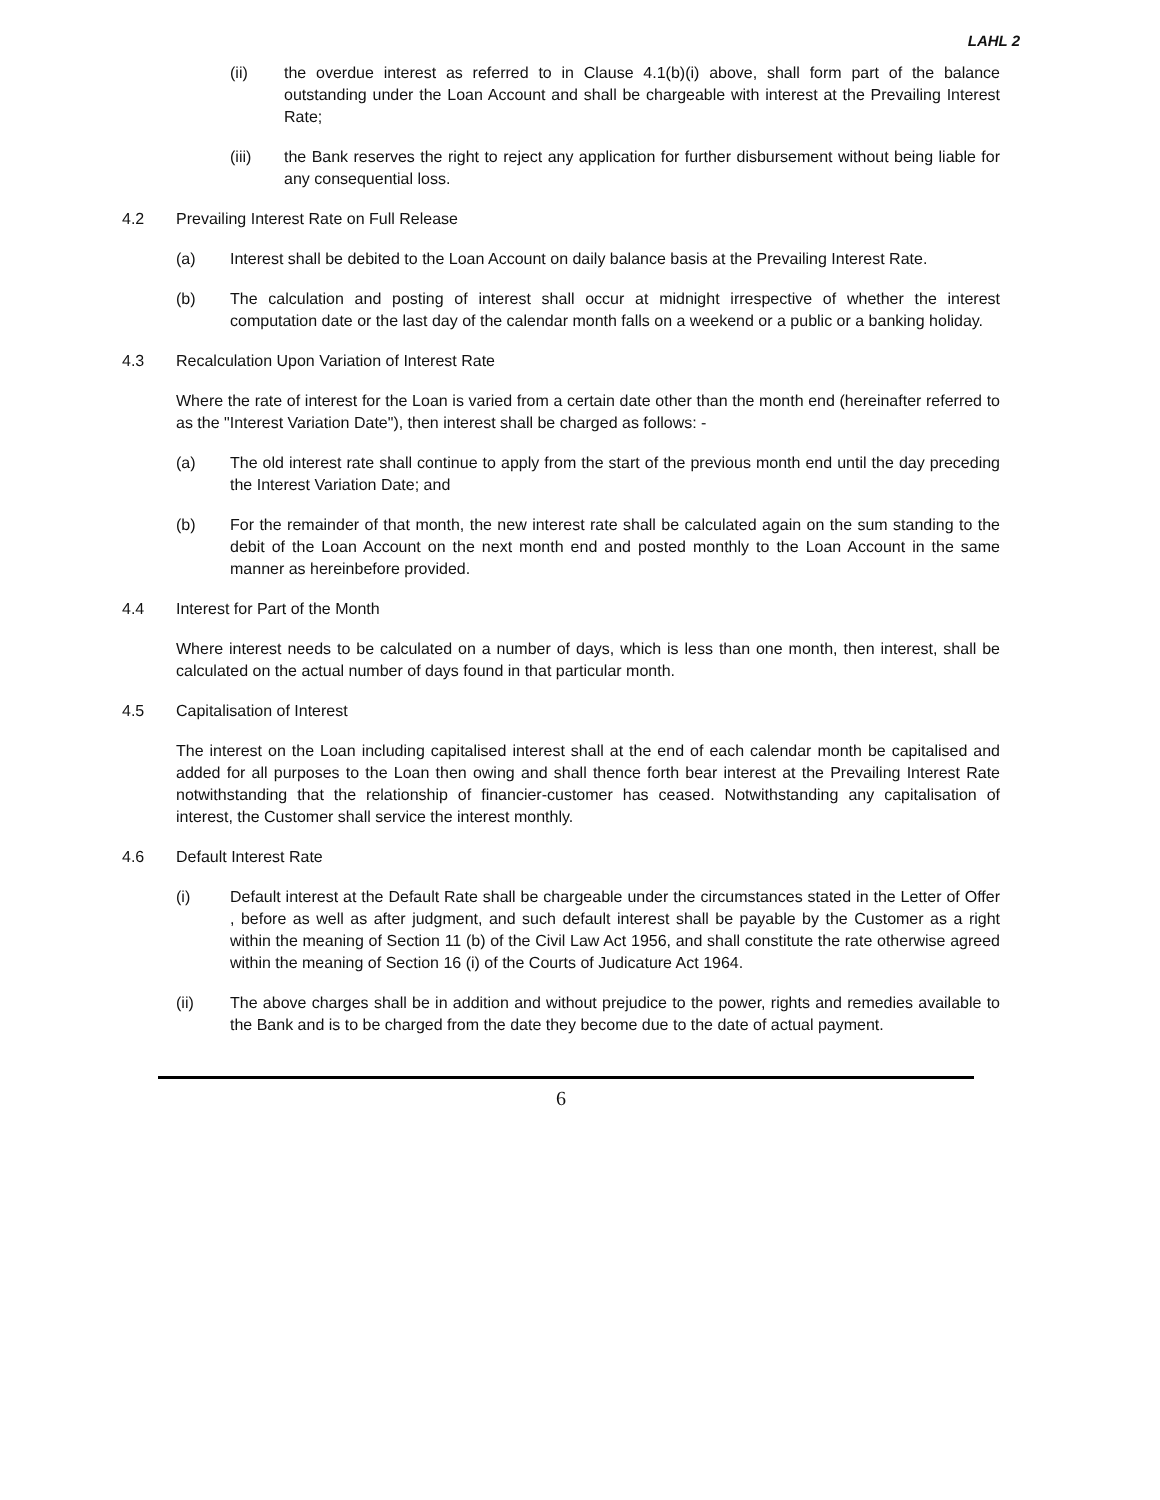LAHL 2
(ii) the overdue interest as referred to in Clause 4.1(b)(i) above, shall form part of the balance outstanding under the Loan Account and shall be chargeable with interest at the Prevailing Interest Rate;
(iii) the Bank reserves the right to reject any application for further disbursement without being liable for any consequential loss.
4.2 Prevailing Interest Rate on Full Release
(a) Interest shall be debited to the Loan Account on daily balance basis at the Prevailing Interest Rate.
(b) The calculation and posting of interest shall occur at midnight irrespective of whether the interest computation date or the last day of the calendar month falls on a weekend or a public or a banking holiday.
4.3 Recalculation Upon Variation of Interest Rate
Where the rate of interest for the Loan is varied from a certain date other than the month end (hereinafter referred to as the "Interest Variation Date"), then interest shall be charged as follows: -
(a) The old interest rate shall continue to apply from the start of the previous month end until the day preceding the Interest Variation Date; and
(b) For the remainder of that month, the new interest rate shall be calculated again on the sum standing to the debit of the Loan Account on the next month end and posted monthly to the Loan Account in the same manner as hereinbefore provided.
4.4 Interest for Part of the Month
Where interest needs to be calculated on a number of days, which is less than one month, then interest, shall be calculated on the actual number of days found in that particular month.
4.5 Capitalisation of Interest
The interest on the Loan including capitalised interest shall at the end of each calendar month be capitalised and added for all purposes to the Loan then owing and shall thence forth bear interest at the Prevailing Interest Rate notwithstanding that the relationship of financier-customer has ceased. Notwithstanding any capitalisation of interest, the Customer shall service the interest monthly.
4.6 Default Interest Rate
(i) Default interest at the Default Rate shall be chargeable under the circumstances stated in the Letter of Offer , before as well as after judgment, and such default interest shall be payable by the Customer as a right within the meaning of Section 11 (b) of the Civil Law Act 1956, and shall constitute the rate otherwise agreed within the meaning of Section 16 (i) of the Courts of Judicature Act 1964.
(ii) The above charges shall be in addition and without prejudice to the power, rights and remedies available to the Bank and is to be charged from the date they become due to the date of actual payment.
6